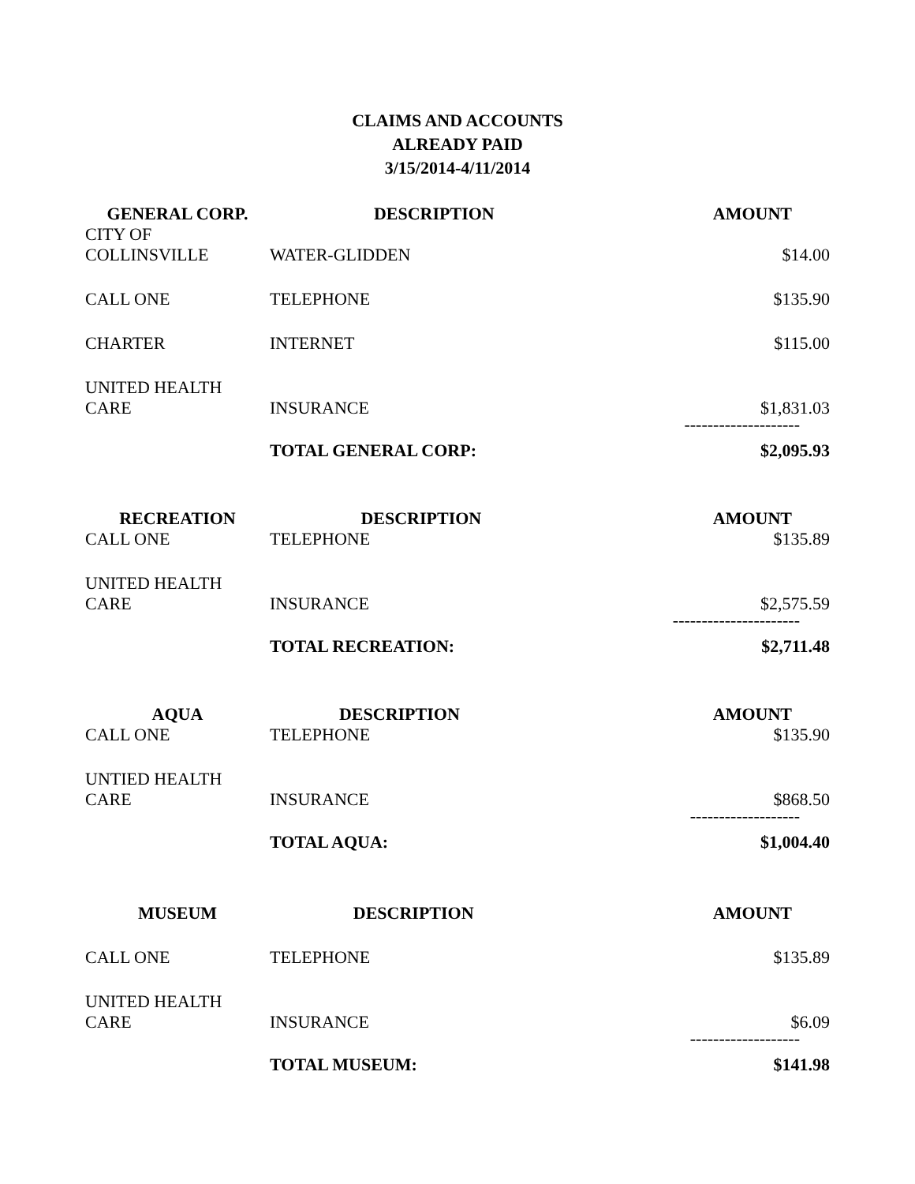CLAIMS AND ACCOUNTS
ALREADY PAID
3/15/2014-4/11/2014
| GENERAL CORP. | DESCRIPTION | AMOUNT |
| --- | --- | --- |
| CITY OF COLLINSVILLE | WATER-GLIDDEN | $14.00 |
| CALL ONE | TELEPHONE | $135.90 |
| CHARTER | INTERNET | $115.00 |
| UNITED HEALTH CARE | INSURANCE | $1,831.03 |
| | | -------------------- |
| | TOTAL GENERAL CORP: | $2,095.93 |
| RECREATION | DESCRIPTION | AMOUNT |
| --- | --- | --- |
| CALL ONE | TELEPHONE | $135.89 |
| UNITED HEALTH CARE | INSURANCE | $2,575.59 |
| | | ---------------------- |
| | TOTAL RECREATION: | $2,711.48 |
| AQUA | DESCRIPTION | AMOUNT |
| --- | --- | --- |
| CALL ONE | TELEPHONE | $135.90 |
| UNTIED HEALTH CARE | INSURANCE | $868.50 |
| | | ------------------- |
| | TOTAL AQUA: | $1,004.40 |
| MUSEUM | DESCRIPTION | AMOUNT |
| --- | --- | --- |
| CALL ONE | TELEPHONE | $135.89 |
| UNITED HEALTH CARE | INSURANCE | $6.09 |
| | | ------------------- |
| | TOTAL MUSEUM: | $141.98 |